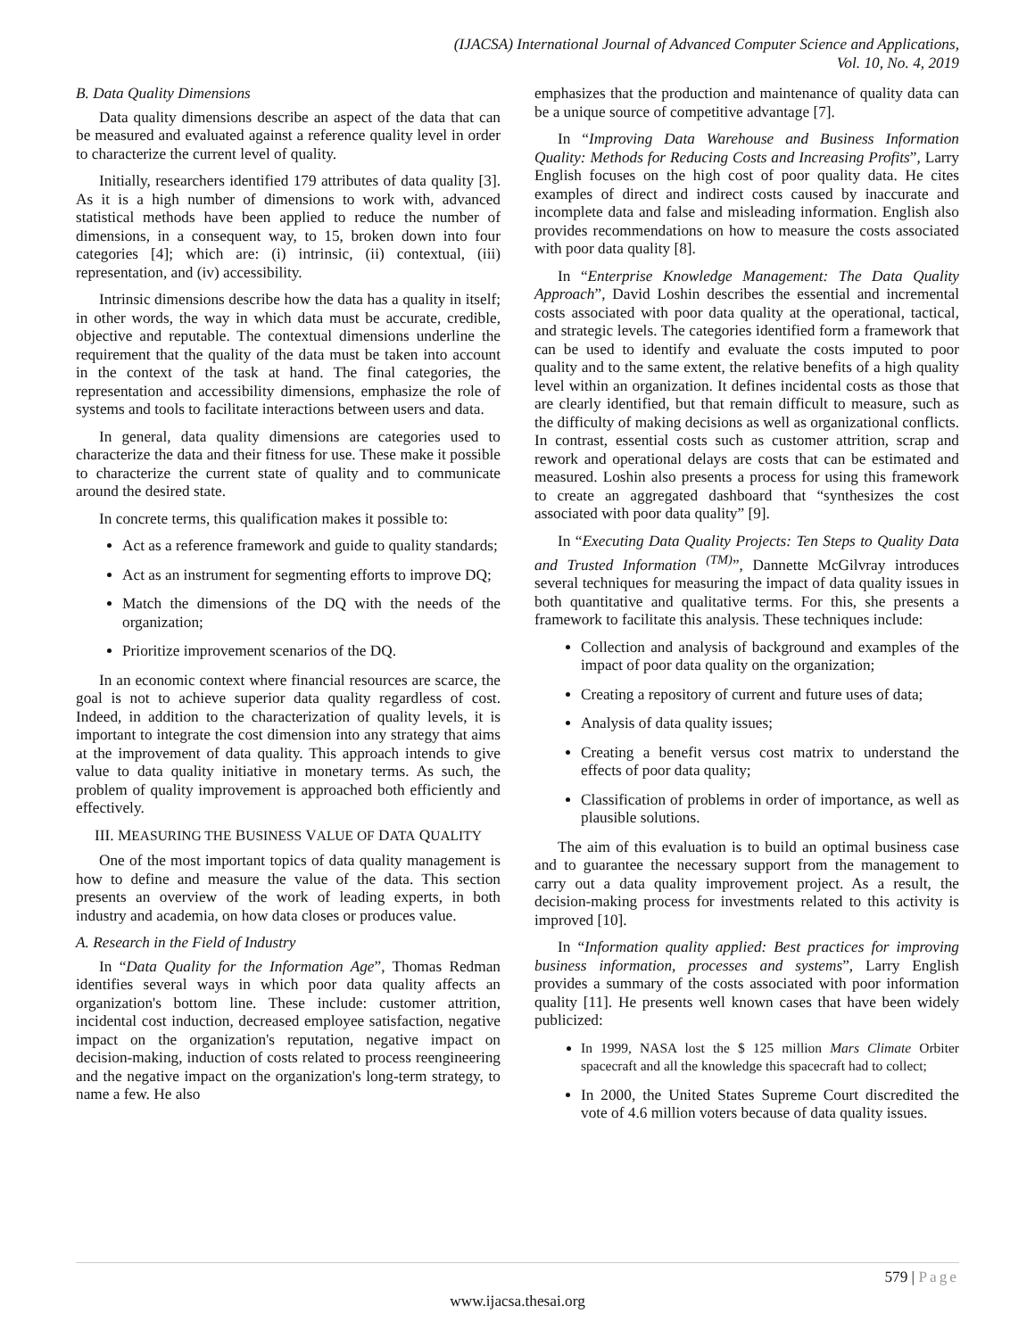(IJACSA) International Journal of Advanced Computer Science and Applications,
Vol. 10, No. 4, 2019
B. Data Quality Dimensions
Data quality dimensions describe an aspect of the data that can be measured and evaluated against a reference quality level in order to characterize the current level of quality.
Initially, researchers identified 179 attributes of data quality [3]. As it is a high number of dimensions to work with, advanced statistical methods have been applied to reduce the number of dimensions, in a consequent way, to 15, broken down into four categories [4]; which are: (i) intrinsic, (ii) contextual, (iii) representation, and (iv) accessibility.
Intrinsic dimensions describe how the data has a quality in itself; in other words, the way in which data must be accurate, credible, objective and reputable. The contextual dimensions underline the requirement that the quality of the data must be taken into account in the context of the task at hand. The final categories, the representation and accessibility dimensions, emphasize the role of systems and tools to facilitate interactions between users and data.
In general, data quality dimensions are categories used to characterize the data and their fitness for use. These make it possible to characterize the current state of quality and to communicate around the desired state.
In concrete terms, this qualification makes it possible to:
Act as a reference framework and guide to quality standards;
Act as an instrument for segmenting efforts to improve DQ;
Match the dimensions of the DQ with the needs of the organization;
Prioritize improvement scenarios of the DQ.
In an economic context where financial resources are scarce, the goal is not to achieve superior data quality regardless of cost. Indeed, in addition to the characterization of quality levels, it is important to integrate the cost dimension into any strategy that aims at the improvement of data quality. This approach intends to give value to data quality initiative in monetary terms. As such, the problem of quality improvement is approached both efficiently and effectively.
III. MEASURING THE BUSINESS VALUE OF DATA QUALITY
One of the most important topics of data quality management is how to define and measure the value of the data. This section presents an overview of the work of leading experts, in both industry and academia, on how data closes or produces value.
A. Research in the Field of Industry
In “Data Quality for the Information Age”, Thomas Redman identifies several ways in which poor data quality affects an organization's bottom line. These include: customer attrition, incidental cost induction, decreased employee satisfaction, negative impact on the organization's reputation, negative impact on decision-making, induction of costs related to process reengineering and the negative impact on the organization's long-term strategy, to name a few. He also
emphasizes that the production and maintenance of quality data can be a unique source of competitive advantage [7].
In “Improving Data Warehouse and Business Information Quality: Methods for Reducing Costs and Increasing Profits”, Larry English focuses on the high cost of poor quality data. He cites examples of direct and indirect costs caused by inaccurate and incomplete data and false and misleading information. English also provides recommendations on how to measure the costs associated with poor data quality [8].
In “Enterprise Knowledge Management: The Data Quality Approach”, David Loshin describes the essential and incremental costs associated with poor data quality at the operational, tactical, and strategic levels. The categories identified form a framework that can be used to identify and evaluate the costs imputed to poor quality and to the same extent, the relative benefits of a high quality level within an organization. It defines incidental costs as those that are clearly identified, but that remain difficult to measure, such as the difficulty of making decisions as well as organizational conflicts. In contrast, essential costs such as customer attrition, scrap and rework and operational delays are costs that can be estimated and measured. Loshin also presents a process for using this framework to create an aggregated dashboard that “synthesizes the cost associated with poor data quality” [9].
In “Executing Data Quality Projects: Ten Steps to Quality Data and Trusted Information <sup>(TM)</sup>”, Dannette McGilvray introduces several techniques for measuring the impact of data quality issues in both quantitative and qualitative terms. For this, she presents a framework to facilitate this analysis. These techniques include:
Collection and analysis of background and examples of the impact of poor data quality on the organization;
Creating a repository of current and future uses of data;
Analysis of data quality issues;
Creating a benefit versus cost matrix to understand the effects of poor data quality;
Classification of problems in order of importance, as well as plausible solutions.
The aim of this evaluation is to build an optimal business case and to guarantee the necessary support from the management to carry out a data quality improvement project. As a result, the decision-making process for investments related to this activity is improved [10].
In “Information quality applied: Best practices for improving business information, processes and systems”, Larry English provides a summary of the costs associated with poor information quality [11]. He presents well known cases that have been widely publicized:
In 1999, NASA lost the $ 125 million Mars Climate Orbiter spacecraft and all the knowledge this spacecraft had to collect;
In 2000, the United States Supreme Court discredited the vote of 4.6 million voters because of data quality issues.
579 | Page
www.ijacsa.thesai.org